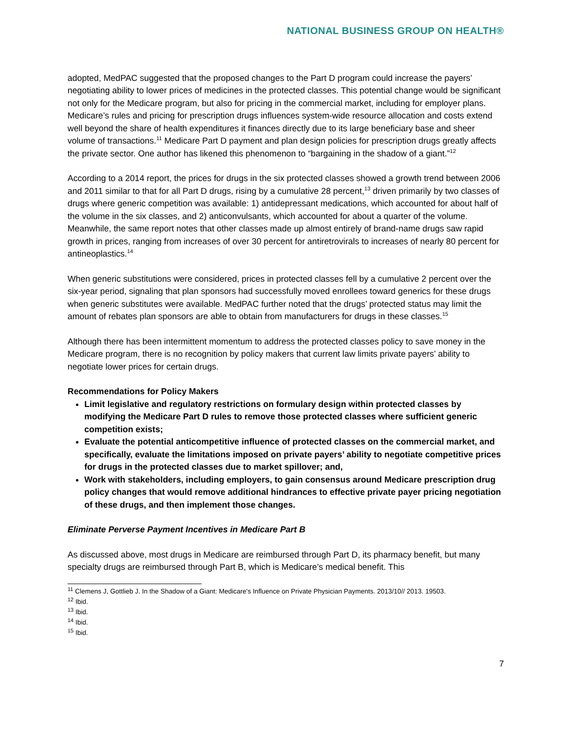NATIONAL BUSINESS GROUP ON HEALTH®
adopted, MedPAC suggested that the proposed changes to the Part D program could increase the payers’ negotiating ability to lower prices of medicines in the protected classes. This potential change would be significant not only for the Medicare program, but also for pricing in the commercial market, including for employer plans. Medicare’s rules and pricing for prescription drugs influences system-wide resource allocation and costs extend well beyond the share of health expenditures it finances directly due to its large beneficiary base and sheer volume of transactions.<sup>11</sup> Medicare Part D payment and plan design policies for prescription drugs greatly affects the private sector. One author has likened this phenomenon to “bargaining in the shadow of a giant.”<sup>12</sup>
According to a 2014 report, the prices for drugs in the six protected classes showed a growth trend between 2006 and 2011 similar to that for all Part D drugs, rising by a cumulative 28 percent,<sup>13</sup> driven primarily by two classes of drugs where generic competition was available: 1) antidepressant medications, which accounted for about half of the volume in the six classes, and 2) anticonvulsants, which accounted for about a quarter of the volume. Meanwhile, the same report notes that other classes made up almost entirely of brand-name drugs saw rapid growth in prices, ranging from increases of over 30 percent for antiretrovirals to increases of nearly 80 percent for antineoplastics.<sup>14</sup>
When generic substitutions were considered, prices in protected classes fell by a cumulative 2 percent over the six-year period, signaling that plan sponsors had successfully moved enrollees toward generics for these drugs when generic substitutes were available. MedPAC further noted that the drugs’ protected status may limit the amount of rebates plan sponsors are able to obtain from manufacturers for drugs in these classes.<sup>15</sup>
Although there has been intermittent momentum to address the protected classes policy to save money in the Medicare program, there is no recognition by policy makers that current law limits private payers’ ability to negotiate lower prices for certain drugs.
Recommendations for Policy Makers
Limit legislative and regulatory restrictions on formulary design within protected classes by modifying the Medicare Part D rules to remove those protected classes where sufficient generic competition exists;
Evaluate the potential anticompetitive influence of protected classes on the commercial market, and specifically, evaluate the limitations imposed on private payers’ ability to negotiate competitive prices for drugs in the protected classes due to market spillover; and,
Work with stakeholders, including employers, to gain consensus around Medicare prescription drug policy changes that would remove additional hindrances to effective private payer pricing negotiation of these drugs, and then implement those changes.
Eliminate Perverse Payment Incentives in Medicare Part B
As discussed above, most drugs in Medicare are reimbursed through Part D, its pharmacy benefit, but many specialty drugs are reimbursed through Part B, which is Medicare’s medical benefit. This
<sup>11</sup> Clemens J, Gottlieb J. In the Shadow of a Giant: Medicare's Influence on Private Physician Payments. 2013/10// 2013. 19503.
<sup>12</sup> Ibid.
<sup>13</sup> Ibid.
<sup>14</sup> Ibid.
<sup>15</sup> Ibid.
7